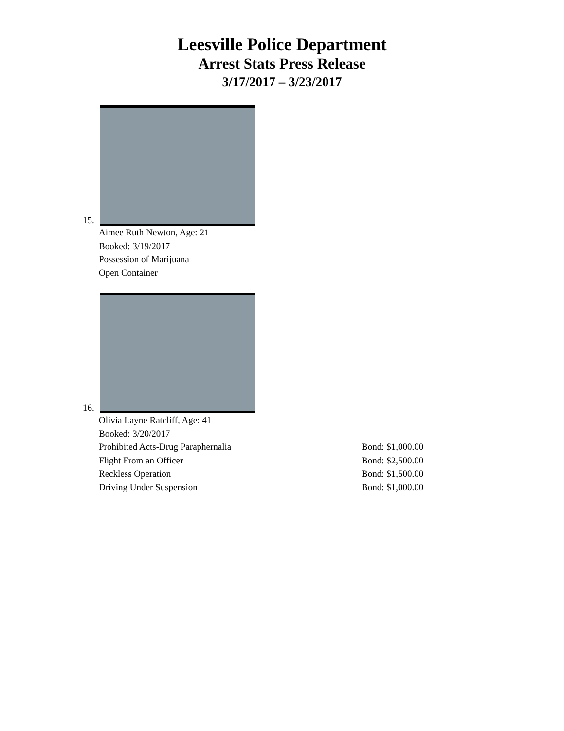Leesville Police Department
Arrest Stats Press Release
3/17/2017 – 3/23/2017
15.
Aimee Ruth Newton, Age: 21
Booked: 3/19/2017
Possession of Marijuana
Open Container
16.
Olivia Layne Ratcliff, Age: 41
Booked: 3/20/2017
Prohibited Acts-Drug Paraphernalia Bond: $1,000.00
Flight From an Officer Bond: $2,500.00
Reckless Operation Bond: $1,500.00
Driving Under Suspension Bond: $1,000.00